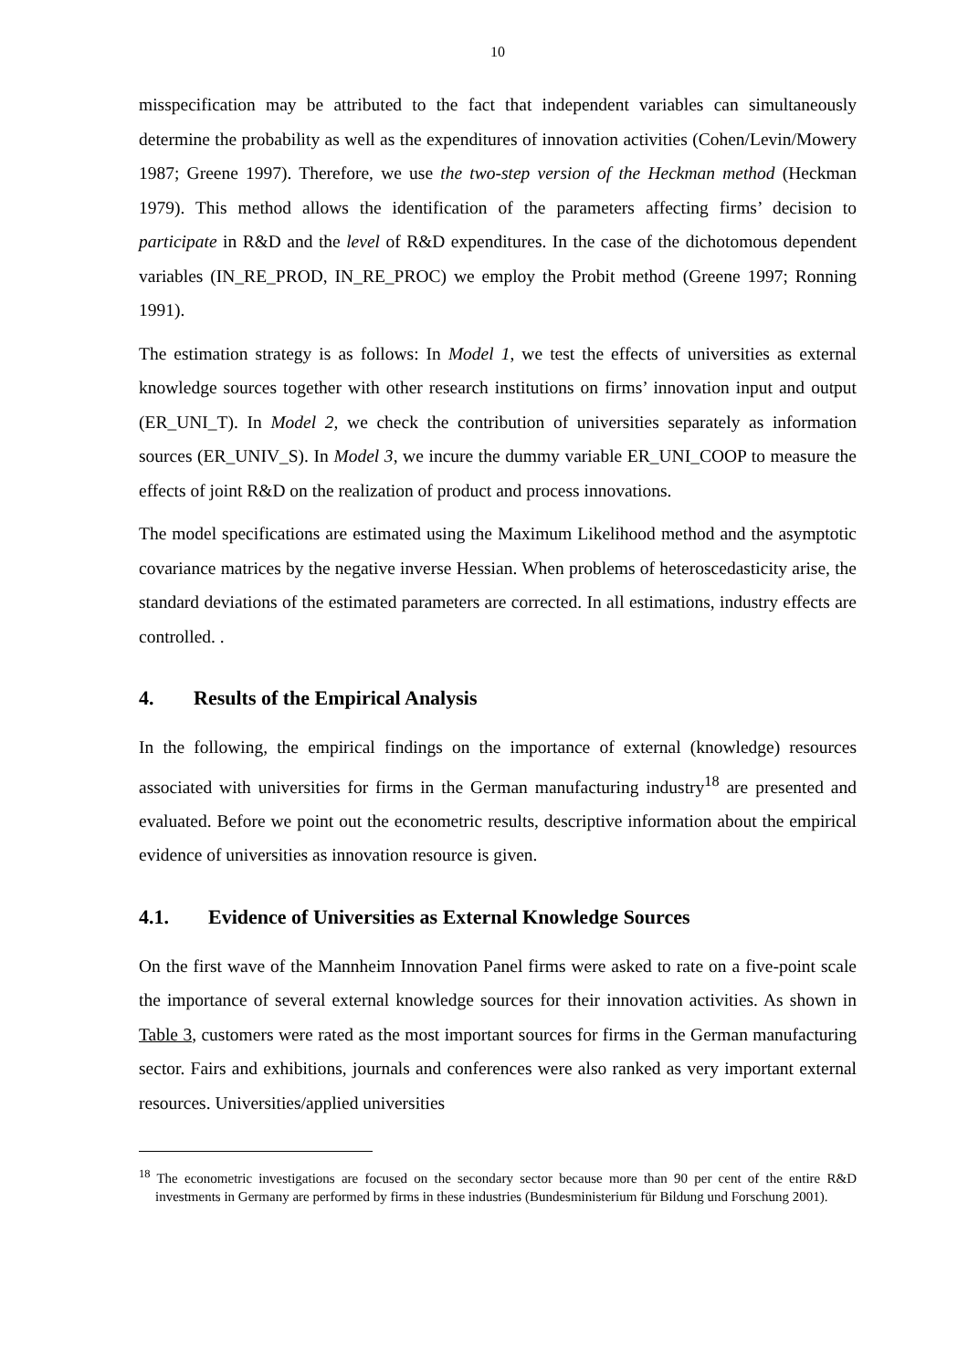10
misspecification may be attributed to the fact that independent variables can simultaneously determine the probability as well as the expenditures of innovation activities (Cohen/Levin/Mowery 1987; Greene 1997). Therefore, we use the two-step version of the Heckman method (Heckman 1979). This method allows the identification of the parameters affecting firms’ decision to participate in R&D and the level of R&D expenditures. In the case of the dichotomous dependent variables (IN_RE_PROD, IN_RE_PROC) we employ the Probit method (Greene 1997; Ronning 1991).
The estimation strategy is as follows: In Model 1, we test the effects of universities as external knowledge sources together with other research institutions on firms’ innovation input and output (ER_UNI_T). In Model 2, we check the contribution of universities separately as information sources (ER_UNIV_S). In Model 3, we incure the dummy variable ER_UNI_COOP to measure the effects of joint R&D on the realization of product and process innovations.
The model specifications are estimated using the Maximum Likelihood method and the asymptotic covariance matrices by the negative inverse Hessian. When problems of heteroscedasticity arise, the standard deviations of the estimated parameters are corrected. In all estimations, industry effects are controlled. .
4. Results of the Empirical Analysis
In the following, the empirical findings on the importance of external (knowledge) resources associated with universities for firms in the German manufacturing industry<sup>18</sup> are presented and evaluated. Before we point out the econometric results, descriptive information about the empirical evidence of universities as innovation resource is given.
4.1. Evidence of Universities as External Knowledge Sources
On the first wave of the Mannheim Innovation Panel firms were asked to rate on a five-point scale the importance of several external knowledge sources for their innovation activities. As shown in Table 3, customers were rated as the most important sources for firms in the German manufacturing sector. Fairs and exhibitions, journals and conferences were also ranked as very important external resources. Universities/applied universities
<sup>18</sup> The econometric investigations are focused on the secondary sector because more than 90 per cent of the entire R&D investments in Germany are performed by firms in these industries (Bundesministerium für Bildung und Forschung 2001).